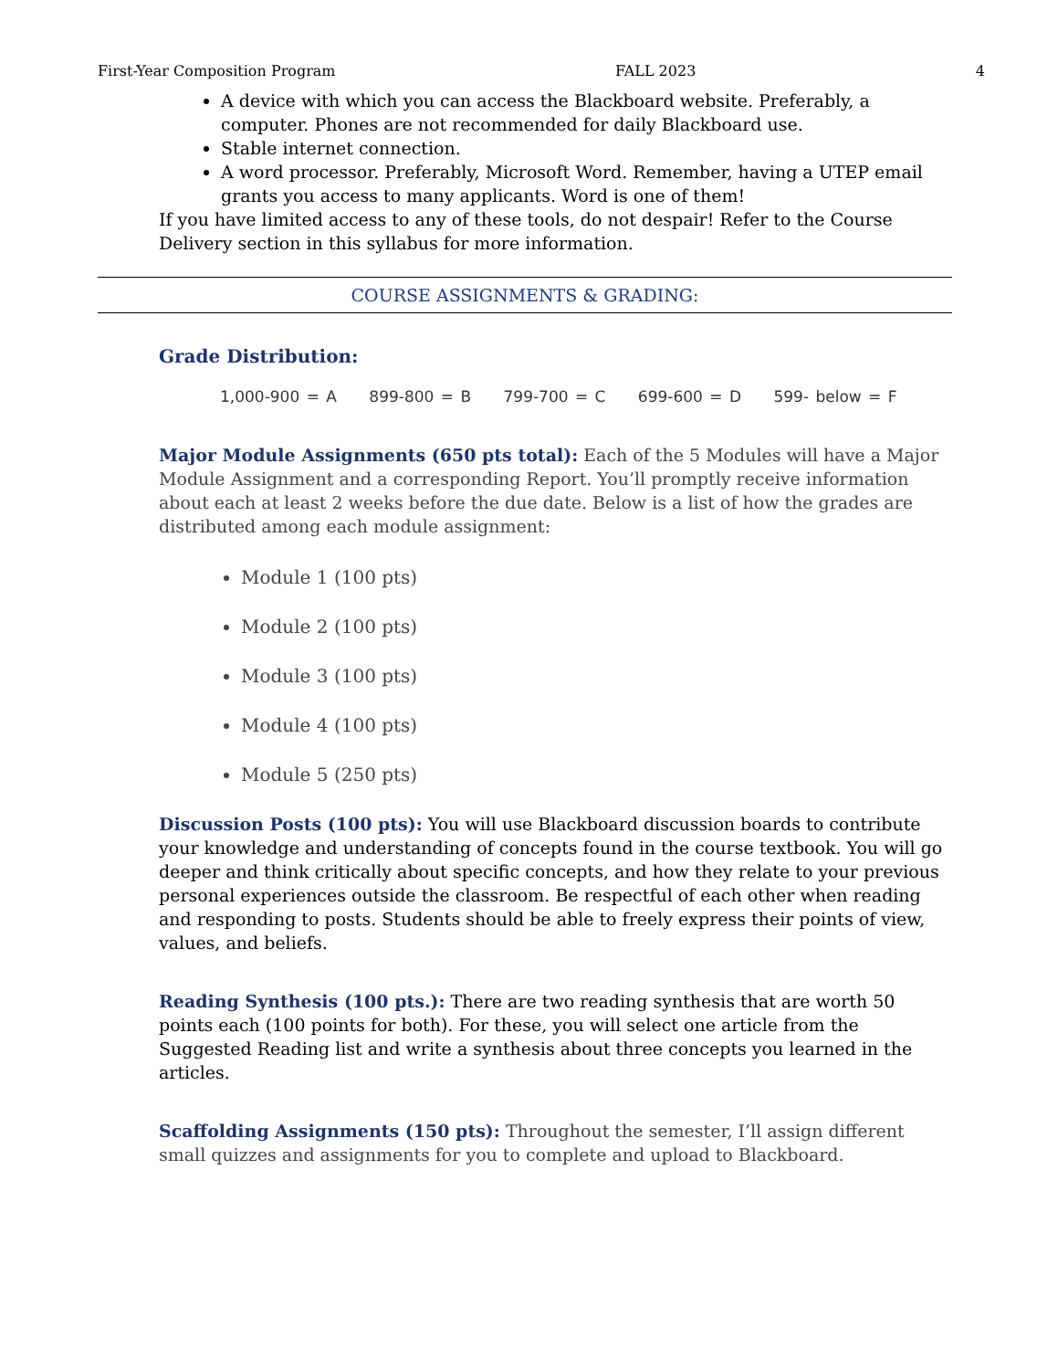First-Year Composition Program FALL 2023 4
A device with which you can access the Blackboard website. Preferably, a computer. Phones are not recommended for daily Blackboard use.
Stable internet connection.
A word processor. Preferably, Microsoft Word. Remember, having a UTEP email grants you access to many applicants. Word is one of them!
If you have limited access to any of these tools, do not despair! Refer to the Course Delivery section in this syllabus for more information.
COURSE ASSIGNMENTS & GRADING:
Grade Distribution:
1,000-900 = A 899-800 = B 799-700 = C 699-600 = D 599- below = F
Major Module Assignments (650 pts total): Each of the 5 Modules will have a Major Module Assignment and a corresponding Report. You’ll promptly receive information about each at least 2 weeks before the due date. Below is a list of how the grades are distributed among each module assignment:
Module 1 (100 pts)
Module 2 (100 pts)
Module 3 (100 pts)
Module 4 (100 pts)
Module 5 (250 pts)
Discussion Posts (100 pts): You will use Blackboard discussion boards to contribute your knowledge and understanding of concepts found in the course textbook. You will go deeper and think critically about specific concepts, and how they relate to your previous personal experiences outside the classroom. Be respectful of each other when reading and responding to posts. Students should be able to freely express their points of view, values, and beliefs.
Reading Synthesis (100 pts.): There are two reading synthesis that are worth 50 points each (100 points for both). For these, you will select one article from the Suggested Reading list and write a synthesis about three concepts you learned in the articles.
Scaffolding Assignments (150 pts): Throughout the semester, I’ll assign different small quizzes and assignments for you to complete and upload to Blackboard.